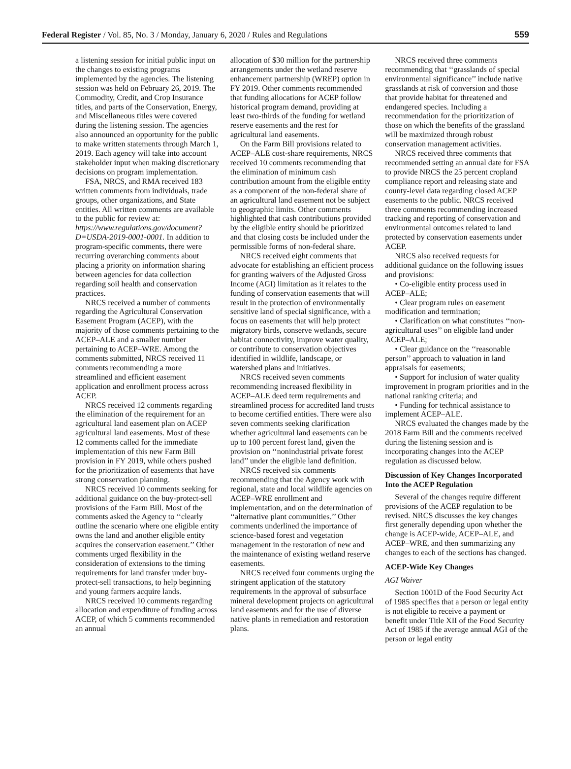Federal Register / Vol. 85, No. 3 / Monday, January 6, 2020 / Rules and Regulations 559
a listening session for initial public input on the changes to existing programs implemented by the agencies. The listening session was held on February 26, 2019. The Commodity, Credit, and Crop Insurance titles, and parts of the Conservation, Energy, and Miscellaneous titles were covered during the listening session. The agencies also announced an opportunity for the public to make written statements through March 1, 2019. Each agency will take into account stakeholder input when making discretionary decisions on program implementation.
FSA, NRCS, and RMA received 183 written comments from individuals, trade groups, other organizations, and State entities. All written comments are available to the public for review at: https://www.regulations.gov/document?D=USDA-2019-0001-0001. In addition to program-specific comments, there were recurring overarching comments about placing a priority on information sharing between agencies for data collection regarding soil health and conservation practices.
NRCS received a number of comments regarding the Agricultural Conservation Easement Program (ACEP), with the majority of those comments pertaining to the ACEP–ALE and a smaller number pertaining to ACEP–WRE. Among the comments submitted, NRCS received 11 comments recommending a more streamlined and efficient easement application and enrollment process across ACEP.
NRCS received 12 comments regarding the elimination of the requirement for an agricultural land easement plan on ACEP agricultural land easements. Most of these 12 comments called for the immediate implementation of this new Farm Bill provision in FY 2019, while others pushed for the prioritization of easements that have strong conservation planning.
NRCS received 10 comments seeking for additional guidance on the buy-protect-sell provisions of the Farm Bill. Most of the comments asked the Agency to ‘‘clearly outline the scenario where one eligible entity owns the land and another eligible entity acquires the conservation easement.’’ Other comments urged flexibility in the consideration of extensions to the timing requirements for land transfer under buy-protect-sell transactions, to help beginning and young farmers acquire lands.
NRCS received 10 comments regarding allocation and expenditure of funding across ACEP, of which 5 comments recommended an annual
allocation of $30 million for the partnership arrangements under the wetland reserve enhancement partnership (WREP) option in FY 2019. Other comments recommended that funding allocations for ACEP follow historical program demand, providing at least two-thirds of the funding for wetland reserve easements and the rest for agricultural land easements.
On the Farm Bill provisions related to ACEP–ALE cost-share requirements, NRCS received 10 comments recommending that the elimination of minimum cash contribution amount from the eligible entity as a component of the non-federal share of an agricultural land easement not be subject to geographic limits. Other comments highlighted that cash contributions provided by the eligible entity should be prioritized and that closing costs be included under the permissible forms of non-federal share.
NRCS received eight comments that advocate for establishing an efficient process for granting waivers of the Adjusted Gross Income (AGI) limitation as it relates to the funding of conservation easements that will result in the protection of environmentally sensitive land of special significance, with a focus on easements that will help protect migratory birds, conserve wetlands, secure habitat connectivity, improve water quality, or contribute to conservation objectives identified in wildlife, landscape, or watershed plans and initiatives.
NRCS received seven comments recommending increased flexibility in ACEP–ALE deed term requirements and streamlined process for accredited land trusts to become certified entities. There were also seven comments seeking clarification whether agricultural land easements can be up to 100 percent forest land, given the provision on ‘‘nonindustrial private forest land’’ under the eligible land definition.
NRCS received six comments recommending that the Agency work with regional, state and local wildlife agencies on ACEP–WRE enrollment and implementation, and on the determination of ‘‘alternative plant communities.’’ Other comments underlined the importance of science-based forest and vegetation management in the restoration of new and the maintenance of existing wetland reserve easements.
NRCS received four comments urging the stringent application of the statutory requirements in the approval of subsurface mineral development projects on agricultural land easements and for the use of diverse native plants in remediation and restoration plans.
NRCS received three comments recommending that ‘‘grasslands of special environmental significance’’ include native grasslands at risk of conversion and those that provide habitat for threatened and endangered species. Including a recommendation for the prioritization of those on which the benefits of the grassland will be maximized through robust conservation management activities.
NRCS received three comments that recommended setting an annual date for FSA to provide NRCS the 25 percent cropland compliance report and releasing state and county-level data regarding closed ACEP easements to the public. NRCS received three comments recommending increased tracking and reporting of conservation and environmental outcomes related to land protected by conservation easements under ACEP.
NRCS also received requests for additional guidance on the following issues and provisions:
• Co-eligible entity process used in ACEP–ALE;
• Clear program rules on easement modification and termination;
• Clarification on what constitutes ‘‘non-agricultural uses’’ on eligible land under ACEP–ALE;
• Clear guidance on the ‘‘reasonable person’’ approach to valuation in land appraisals for easements;
• Support for inclusion of water quality improvement in program priorities and in the national ranking criteria; and
• Funding for technical assistance to implement ACEP–ALE.
NRCS evaluated the changes made by the 2018 Farm Bill and the comments received during the listening session and is incorporating changes into the ACEP regulation as discussed below.
Discussion of Key Changes Incorporated Into the ACEP Regulation
Several of the changes require different provisions of the ACEP regulation to be revised. NRCS discusses the key changes first generally depending upon whether the change is ACEP-wide, ACEP–ALE, and ACEP–WRE, and then summarizing any changes to each of the sections has changed.
ACEP-Wide Key Changes
AGI Waiver
Section 1001D of the Food Security Act of 1985 specifies that a person or legal entity is not eligible to receive a payment or benefit under Title XII of the Food Security Act of 1985 if the average annual AGI of the person or legal entity